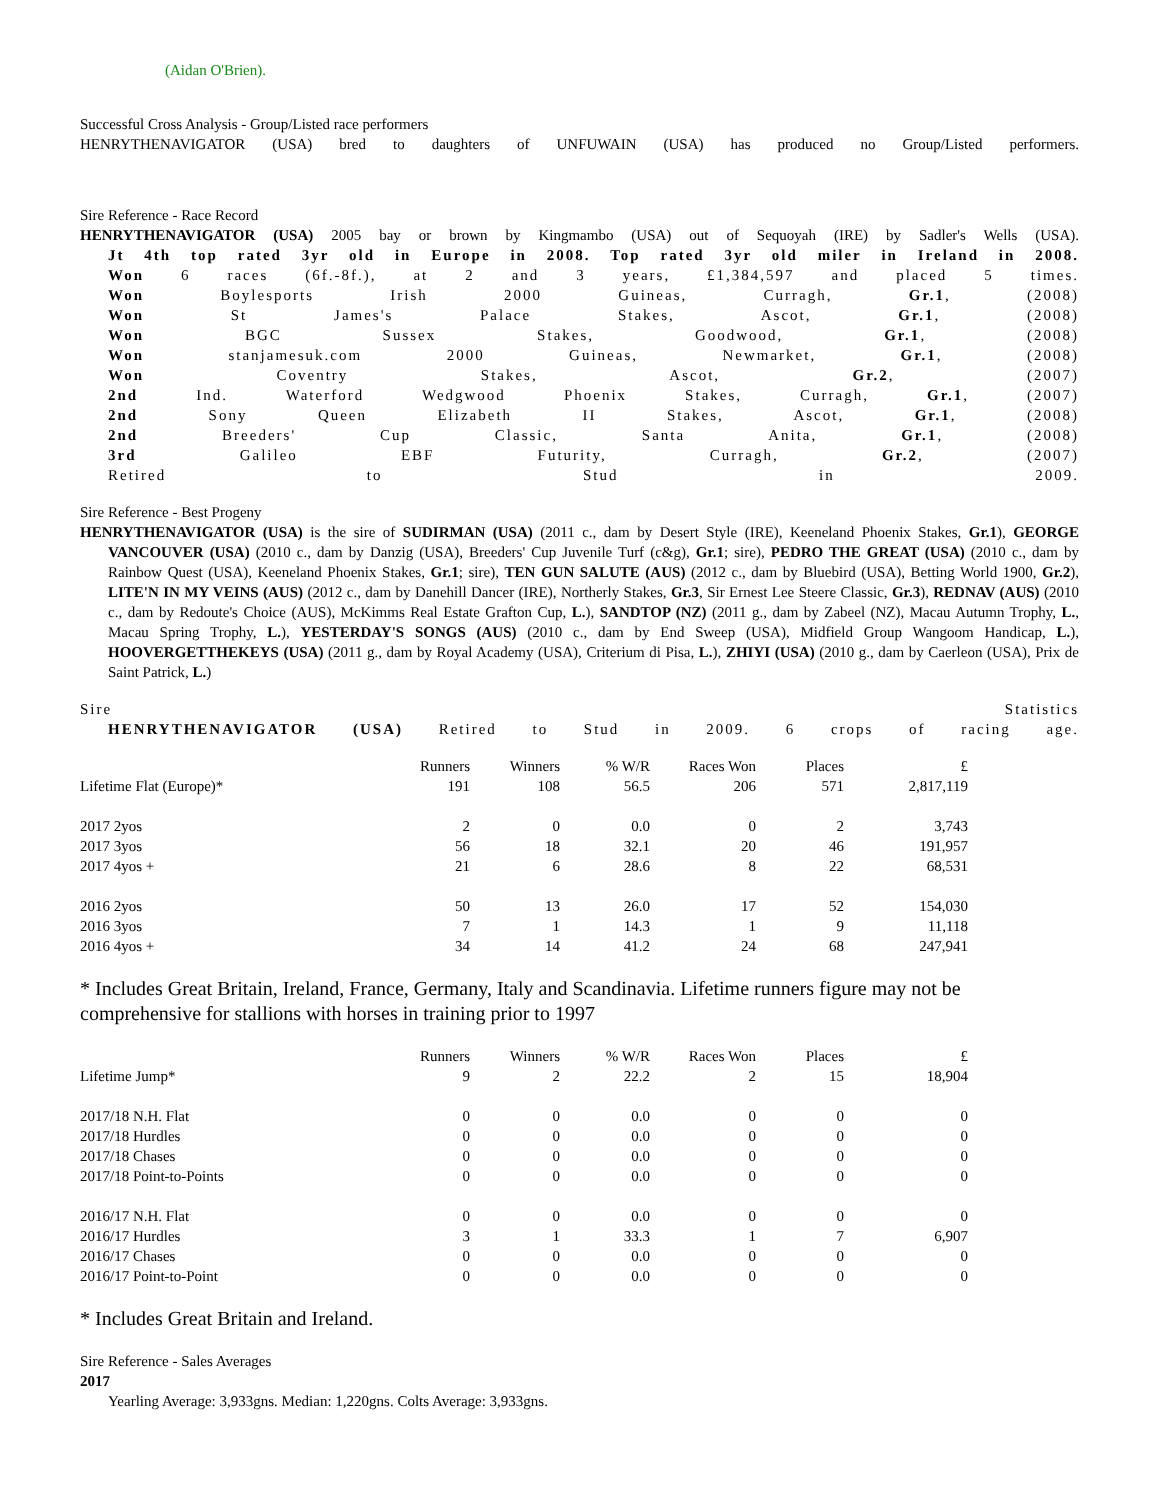(Aidan O'Brien).
Successful Cross Analysis - Group/Listed race performers
HENRYTHENAVIGATOR (USA) bred to daughters of UNFUWAIN (USA) has produced no Group/Listed performers.
Sire Reference - Race Record
HENRYTHENAVIGATOR (USA) 2005 bay or brown by Kingmambo (USA) out of Sequoyah (IRE) by Sadler's Wells (USA).
Jt 4th top rated 3yr old in Europe in 2008. Top rated 3yr old miler in Ireland in 2008.
Won 6 races (6f.-8f.), at 2 and 3 years, £1,384,597 and placed 5 times.
Won Boylesports Irish 2000 Guineas, Curragh, Gr.1, (2008)
Won St James's Palace Stakes, Ascot, Gr.1, (2008)
Won BGC Sussex Stakes, Goodwood, Gr.1, (2008)
Won stanjamesuk.com 2000 Guineas, Newmarket, Gr.1, (2008)
Won Coventry Stakes, Ascot, Gr.2, (2007)
2nd Ind. Waterford Wedgwood Phoenix Stakes, Curragh, Gr.1, (2007)
2nd Sony Queen Elizabeth II Stakes, Ascot, Gr.1, (2008)
2nd Breeders' Cup Classic, Santa Anita, Gr.1, (2008)
3rd Galileo EBF Futurity, Curragh, Gr.2, (2007)
Retired to Stud in 2009.
Sire Reference - Best Progeny
HENRYTHENAVIGATOR (USA) is the sire of SUDIRMAN (USA) (2011 c., dam by Desert Style (IRE), Keeneland Phoenix Stakes, Gr.1), GEORGE VANCOUVER (USA) (2010 c., dam by Danzig (USA), Breeders' Cup Juvenile Turf (c&g), Gr.1; sire), PEDRO THE GREAT (USA) (2010 c., dam by Rainbow Quest (USA), Keeneland Phoenix Stakes, Gr.1; sire), TEN GUN SALUTE (AUS) (2012 c., dam by Bluebird (USA), Betting World 1900, Gr.2), LITE'N IN MY VEINS (AUS) (2012 c., dam by Danehill Dancer (IRE), Northerly Stakes, Gr.3, Sir Ernest Lee Steere Classic, Gr.3), REDNAV (AUS) (2010 c., dam by Redoute's Choice (AUS), McKimms Real Estate Grafton Cup, L.), SANDTOP (NZ) (2011 g., dam by Zabeel (NZ), Macau Autumn Trophy, L., Macau Spring Trophy, L.), YESTERDAY'S SONGS (AUS) (2010 c., dam by End Sweep (USA), Midfield Group Wangoom Handicap, L.), HOOVERGETTHEKEYS (USA) (2011 g., dam by Royal Academy (USA), Criterium di Pisa, L.), ZHIYI (USA) (2010 g., dam by Caerleon (USA), Prix de Saint Patrick, L.)
Sire Statistics
HENRYTHENAVIGATOR (USA) Retired to Stud in 2009. 6 crops of racing age.
| | Runners | Winners | % W/R | Races Won | Places | £ |
| --- | --- | --- | --- | --- | --- | --- |
| Lifetime Flat (Europe)* | 191 | 108 | 56.5 | 206 | 571 | 2,817,119 |
| 2017 2yos | 2 | 0 | 0.0 | 0 | 2 | 3,743 |
| 2017 3yos | 56 | 18 | 32.1 | 20 | 46 | 191,957 |
| 2017 4yos + | 21 | 6 | 28.6 | 8 | 22 | 68,531 |
| 2016 2yos | 50 | 13 | 26.0 | 17 | 52 | 154,030 |
| 2016 3yos | 7 | 1 | 14.3 | 1 | 9 | 11,118 |
| 2016 4yos + | 34 | 14 | 41.2 | 24 | 68 | 247,941 |
* Includes Great Britain, Ireland, France, Germany, Italy and Scandinavia. Lifetime runners figure may not be comprehensive for stallions with horses in training prior to 1997
| | Runners | Winners | % W/R | Races Won | Places | £ |
| --- | --- | --- | --- | --- | --- | --- |
| Lifetime Jump* | 9 | 2 | 22.2 | 2 | 15 | 18,904 |
| 2017/18 N.H. Flat | 0 | 0 | 0.0 | 0 | 0 | 0 |
| 2017/18 Hurdles | 0 | 0 | 0.0 | 0 | 0 | 0 |
| 2017/18 Chases | 0 | 0 | 0.0 | 0 | 0 | 0 |
| 2017/18 Point-to-Points | 0 | 0 | 0.0 | 0 | 0 | 0 |
| 2016/17 N.H. Flat | 0 | 0 | 0.0 | 0 | 0 | 0 |
| 2016/17 Hurdles | 3 | 1 | 33.3 | 1 | 7 | 6,907 |
| 2016/17 Chases | 0 | 0 | 0.0 | 0 | 0 | 0 |
| 2016/17 Point-to-Point | 0 | 0 | 0.0 | 0 | 0 | 0 |
* Includes Great Britain and Ireland.
Sire Reference - Sales Averages
2017
Yearling Average: 3,933gns. Median: 1,220gns. Colts Average: 3,933gns.